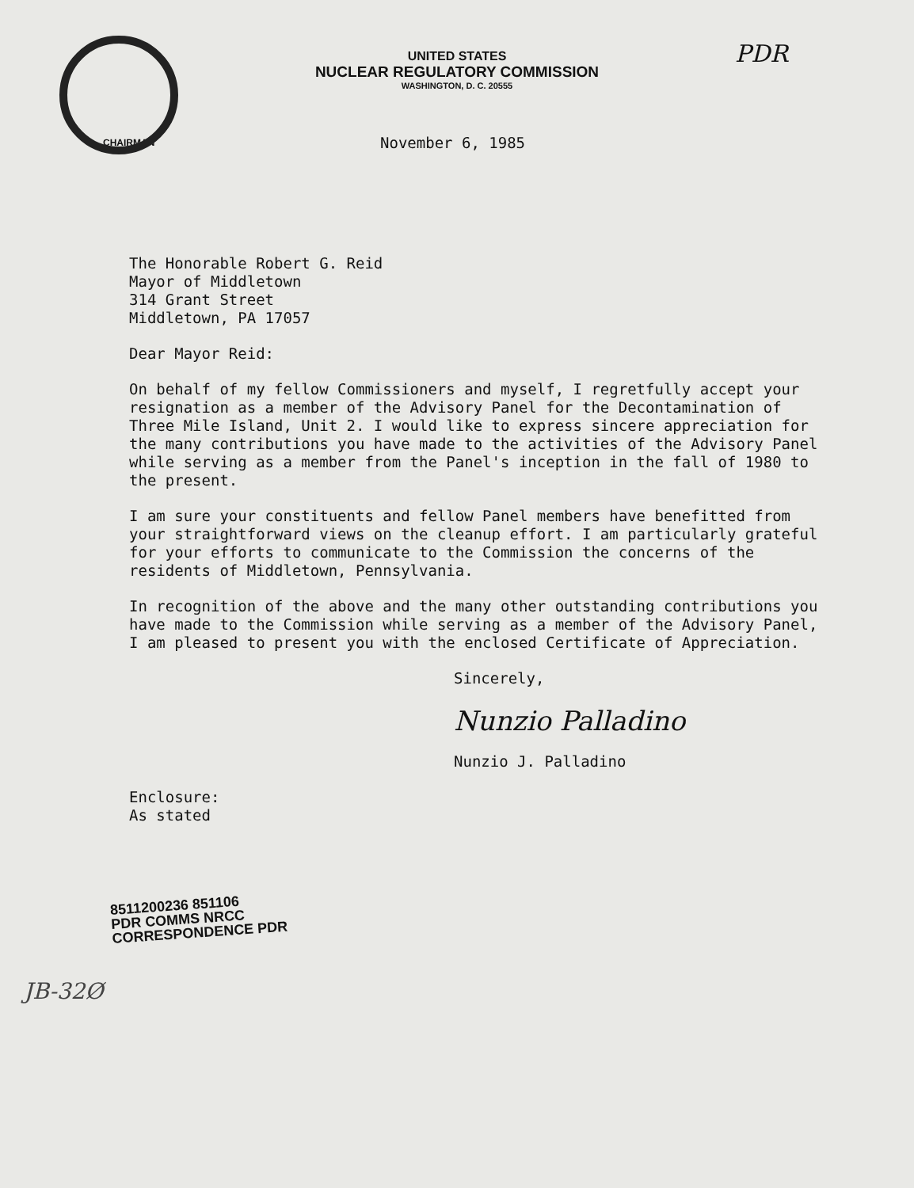PDR
UNITED STATES
NUCLEAR REGULATORY COMMISSION
WASHINGTON, D. C. 20555
CHAIRMAN
November 6, 1985
The Honorable Robert G. Reid
Mayor of Middletown
314 Grant Street
Middletown, PA 17057
Dear Mayor Reid:
On behalf of my fellow Commissioners and myself, I regretfully accept your resignation as a member of the Advisory Panel for the Decontamination of Three Mile Island, Unit 2. I would like to express sincere appreciation for the many contributions you have made to the activities of the Advisory Panel while serving as a member from the Panel's inception in the fall of 1980 to the present.
I am sure your constituents and fellow Panel members have benefitted from your straightforward views on the cleanup effort. I am particularly grateful for your efforts to communicate to the Commission the concerns of the residents of Middletown, Pennsylvania.
In recognition of the above and the many other outstanding contributions you have made to the Commission while serving as a member of the Advisory Panel, I am pleased to present you with the enclosed Certificate of Appreciation.
Sincerely,
Nunzio Palladino
Nunzio J. Palladino
Enclosure:
As stated
8511200236 851106
PDR COMMS NRCC
CORRESPONDENCE PDR
JB-32Ø